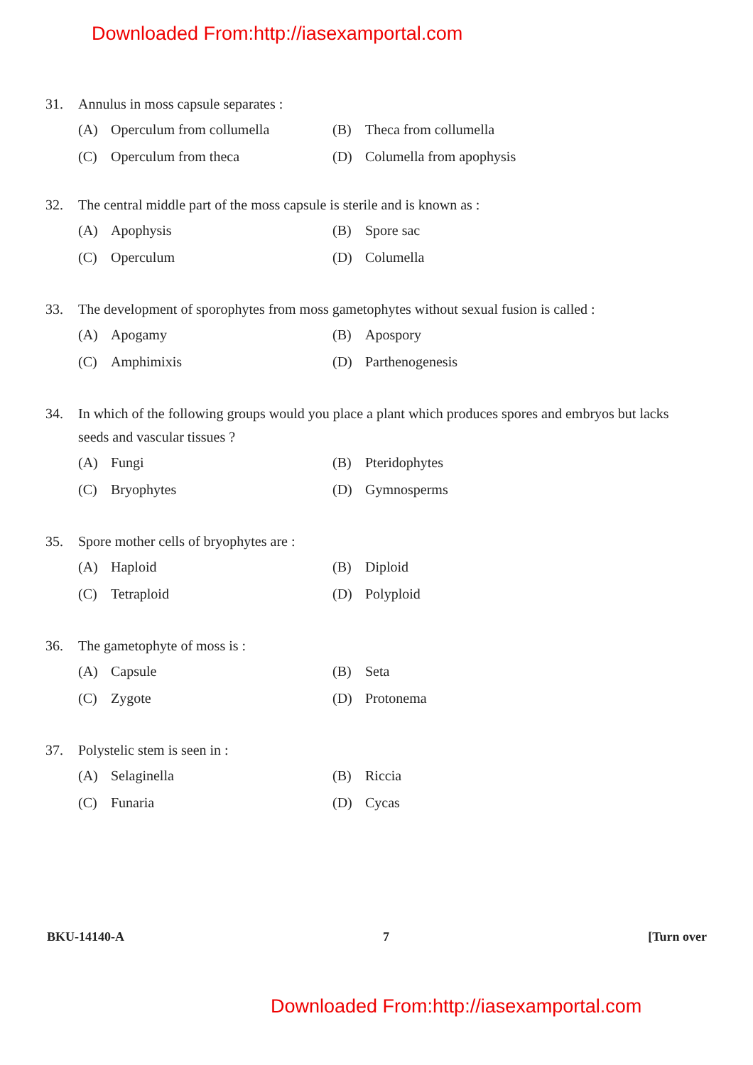Downloaded From:http://iasexamportal.com
31. Annulus in moss capsule separates :
(A) Operculum from collumella
(B) Theca from collumella
(C) Operculum from theca
(D) Columella from apophysis
32. The central middle part of the moss capsule is sterile and is known as :
(A) Apophysis
(B) Spore sac
(C) Operculum
(D) Columella
33. The development of sporophytes from moss gametophytes without sexual fusion is called :
(A) Apogamy
(B) Apospory
(C) Amphimixis
(D) Parthenogenesis
34. In which of the following groups would you place a plant which produces spores and embryos but lacks seeds and vascular tissues ?
(A) Fungi
(B) Pteridophytes
(C) Bryophytes
(D) Gymnosperms
35. Spore mother cells of bryophytes are :
(A) Haploid
(B) Diploid
(C) Tetraploid
(D) Polyploid
36. The gametophyte of moss is :
(A) Capsule
(B) Seta
(C) Zygote
(D) Protonema
37. Polystelic stem is seen in :
(A) Selaginella
(B) Riccia
(C) Funaria
(D) Cycas
BKU-14140-A 7 [Turn over
Downloaded From:http://iasexamportal.com